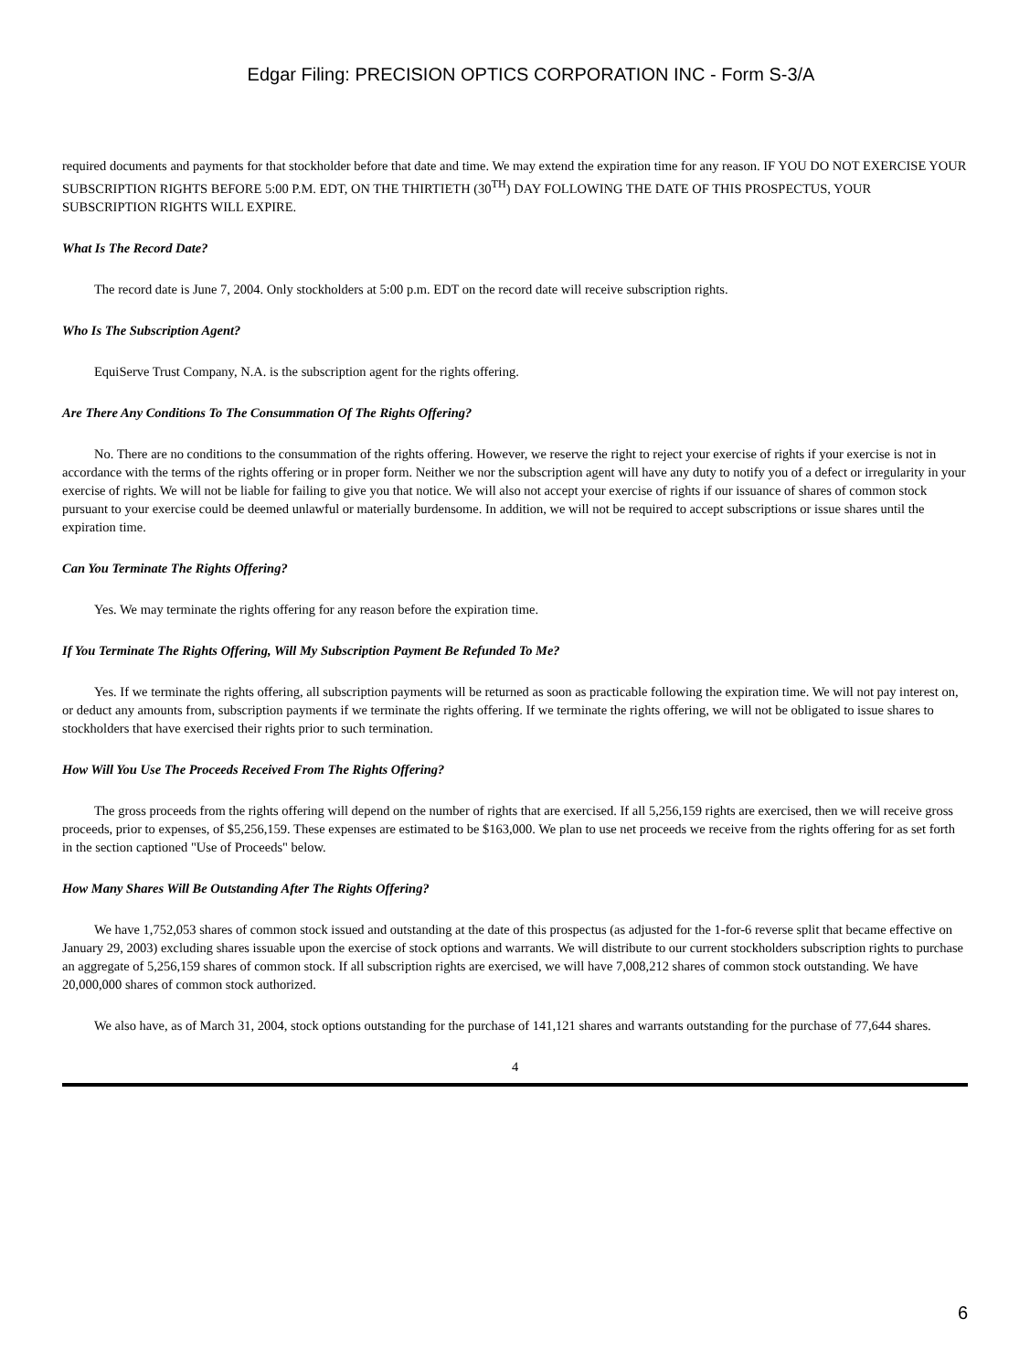Edgar Filing: PRECISION OPTICS CORPORATION INC - Form S-3/A
required documents and payments for that stockholder before that date and time. We may extend the expiration time for any reason. IF YOU DO NOT EXERCISE YOUR SUBSCRIPTION RIGHTS BEFORE 5:00 P.M. EDT, ON THE THIRTIETH (30<sup>TH</sup>) DAY FOLLOWING THE DATE OF THIS PROSPECTUS, YOUR SUBSCRIPTION RIGHTS WILL EXPIRE.
What Is The Record Date?
The record date is June 7, 2004. Only stockholders at 5:00 p.m. EDT on the record date will receive subscription rights.
Who Is The Subscription Agent?
EquiServe Trust Company, N.A. is the subscription agent for the rights offering.
Are There Any Conditions To The Consummation Of The Rights Offering?
No. There are no conditions to the consummation of the rights offering. However, we reserve the right to reject your exercise of rights if your exercise is not in accordance with the terms of the rights offering or in proper form. Neither we nor the subscription agent will have any duty to notify you of a defect or irregularity in your exercise of rights. We will not be liable for failing to give you that notice. We will also not accept your exercise of rights if our issuance of shares of common stock pursuant to your exercise could be deemed unlawful or materially burdensome. In addition, we will not be required to accept subscriptions or issue shares until the expiration time.
Can You Terminate The Rights Offering?
Yes. We may terminate the rights offering for any reason before the expiration time.
If You Terminate The Rights Offering, Will My Subscription Payment Be Refunded To Me?
Yes. If we terminate the rights offering, all subscription payments will be returned as soon as practicable following the expiration time. We will not pay interest on, or deduct any amounts from, subscription payments if we terminate the rights offering. If we terminate the rights offering, we will not be obligated to issue shares to stockholders that have exercised their rights prior to such termination.
How Will You Use The Proceeds Received From The Rights Offering?
The gross proceeds from the rights offering will depend on the number of rights that are exercised. If all 5,256,159 rights are exercised, then we will receive gross proceeds, prior to expenses, of $5,256,159. These expenses are estimated to be $163,000. We plan to use net proceeds we receive from the rights offering for as set forth in the section captioned "Use of Proceeds" below.
How Many Shares Will Be Outstanding After The Rights Offering?
We have 1,752,053 shares of common stock issued and outstanding at the date of this prospectus (as adjusted for the 1-for-6 reverse split that became effective on January 29, 2003) excluding shares issuable upon the exercise of stock options and warrants. We will distribute to our current stockholders subscription rights to purchase an aggregate of 5,256,159 shares of common stock. If all subscription rights are exercised, we will have 7,008,212 shares of common stock outstanding. We have 20,000,000 shares of common stock authorized.
We also have, as of March 31, 2004, stock options outstanding for the purchase of 141,121 shares and warrants outstanding for the purchase of 77,644 shares.
4
6